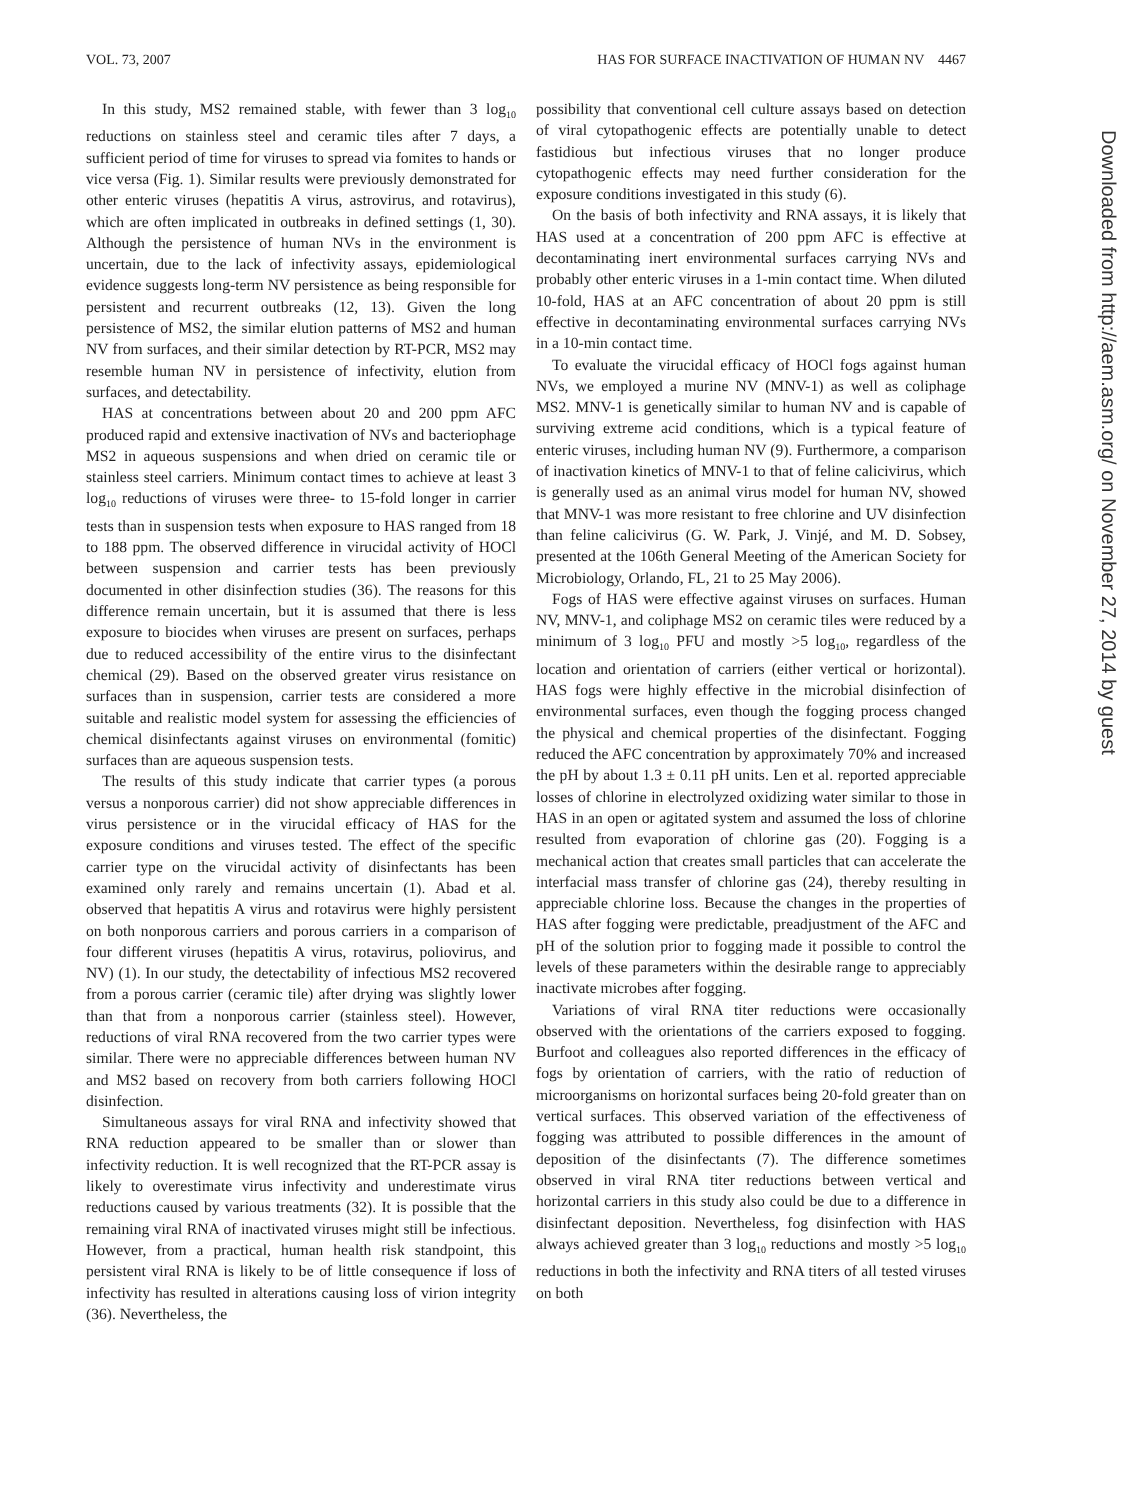VOL. 73, 2007 HAS FOR SURFACE INACTIVATION OF HUMAN NV 4467
In this study, MS2 remained stable, with fewer than 3 log<sub>10</sub> reductions on stainless steel and ceramic tiles after 7 days, a sufficient period of time for viruses to spread via fomites to hands or vice versa (Fig. 1). Similar results were previously demonstrated for other enteric viruses (hepatitis A virus, astrovirus, and rotavirus), which are often implicated in outbreaks in defined settings (1, 30). Although the persistence of human NVs in the environment is uncertain, due to the lack of infectivity assays, epidemiological evidence suggests long-term NV persistence as being responsible for persistent and recurrent outbreaks (12, 13). Given the long persistence of MS2, the similar elution patterns of MS2 and human NV from surfaces, and their similar detection by RT-PCR, MS2 may resemble human NV in persistence of infectivity, elution from surfaces, and detectability.
HAS at concentrations between about 20 and 200 ppm AFC produced rapid and extensive inactivation of NVs and bacteriophage MS2 in aqueous suspensions and when dried on ceramic tile or stainless steel carriers. Minimum contact times to achieve at least 3 log<sub>10</sub> reductions of viruses were three- to 15-fold longer in carrier tests than in suspension tests when exposure to HAS ranged from 18 to 188 ppm. The observed difference in virucidal activity of HOCl between suspension and carrier tests has been previously documented in other disinfection studies (36). The reasons for this difference remain uncertain, but it is assumed that there is less exposure to biocides when viruses are present on surfaces, perhaps due to reduced accessibility of the entire virus to the disinfectant chemical (29). Based on the observed greater virus resistance on surfaces than in suspension, carrier tests are considered a more suitable and realistic model system for assessing the efficiencies of chemical disinfectants against viruses on environmental (fomitic) surfaces than are aqueous suspension tests.
The results of this study indicate that carrier types (a porous versus a nonporous carrier) did not show appreciable differences in virus persistence or in the virucidal efficacy of HAS for the exposure conditions and viruses tested. The effect of the specific carrier type on the virucidal activity of disinfectants has been examined only rarely and remains uncertain (1). Abad et al. observed that hepatitis A virus and rotavirus were highly persistent on both nonporous carriers and porous carriers in a comparison of four different viruses (hepatitis A virus, rotavirus, poliovirus, and NV) (1). In our study, the detectability of infectious MS2 recovered from a porous carrier (ceramic tile) after drying was slightly lower than that from a nonporous carrier (stainless steel). However, reductions of viral RNA recovered from the two carrier types were similar. There were no appreciable differences between human NV and MS2 based on recovery from both carriers following HOCl disinfection.
Simultaneous assays for viral RNA and infectivity showed that RNA reduction appeared to be smaller than or slower than infectivity reduction. It is well recognized that the RT-PCR assay is likely to overestimate virus infectivity and underestimate virus reductions caused by various treatments (32). It is possible that the remaining viral RNA of inactivated viruses might still be infectious. However, from a practical, human health risk standpoint, this persistent viral RNA is likely to be of little consequence if loss of infectivity has resulted in alterations causing loss of virion integrity (36). Nevertheless, the
possibility that conventional cell culture assays based on detection of viral cytopathogenic effects are potentially unable to detect fastidious but infectious viruses that no longer produce cytopathogenic effects may need further consideration for the exposure conditions investigated in this study (6).
On the basis of both infectivity and RNA assays, it is likely that HAS used at a concentration of 200 ppm AFC is effective at decontaminating inert environmental surfaces carrying NVs and probably other enteric viruses in a 1-min contact time. When diluted 10-fold, HAS at an AFC concentration of about 20 ppm is still effective in decontaminating environmental surfaces carrying NVs in a 10-min contact time.
To evaluate the virucidal efficacy of HOCl fogs against human NVs, we employed a murine NV (MNV-1) as well as coliphage MS2. MNV-1 is genetically similar to human NV and is capable of surviving extreme acid conditions, which is a typical feature of enteric viruses, including human NV (9). Furthermore, a comparison of inactivation kinetics of MNV-1 to that of feline calicivirus, which is generally used as an animal virus model for human NV, showed that MNV-1 was more resistant to free chlorine and UV disinfection than feline calicivirus (G. W. Park, J. Vinjé, and M. D. Sobsey, presented at the 106th General Meeting of the American Society for Microbiology, Orlando, FL, 21 to 25 May 2006).
Fogs of HAS were effective against viruses on surfaces. Human NV, MNV-1, and coliphage MS2 on ceramic tiles were reduced by a minimum of 3 log<sub>10</sub> PFU and mostly >5 log<sub>10</sub>, regardless of the location and orientation of carriers (either vertical or horizontal). HAS fogs were highly effective in the microbial disinfection of environmental surfaces, even though the fogging process changed the physical and chemical properties of the disinfectant. Fogging reduced the AFC concentration by approximately 70% and increased the pH by about 1.3 ± 0.11 pH units. Len et al. reported appreciable losses of chlorine in electrolyzed oxidizing water similar to those in HAS in an open or agitated system and assumed the loss of chlorine resulted from evaporation of chlorine gas (20). Fogging is a mechanical action that creates small particles that can accelerate the interfacial mass transfer of chlorine gas (24), thereby resulting in appreciable chlorine loss. Because the changes in the properties of HAS after fogging were predictable, preadjustment of the AFC and pH of the solution prior to fogging made it possible to control the levels of these parameters within the desirable range to appreciably inactivate microbes after fogging.
Variations of viral RNA titer reductions were occasionally observed with the orientations of the carriers exposed to fogging. Burfoot and colleagues also reported differences in the efficacy of fogs by orientation of carriers, with the ratio of reduction of microorganisms on horizontal surfaces being 20-fold greater than on vertical surfaces. This observed variation of the effectiveness of fogging was attributed to possible differences in the amount of deposition of the disinfectants (7). The difference sometimes observed in viral RNA titer reductions between vertical and horizontal carriers in this study also could be due to a difference in disinfectant deposition. Nevertheless, fog disinfection with HAS always achieved greater than 3 log<sub>10</sub> reductions and mostly >5 log<sub>10</sub> reductions in both the infectivity and RNA titers of all tested viruses on both
Downloaded from http://aem.asm.org/ on November 27, 2014 by guest